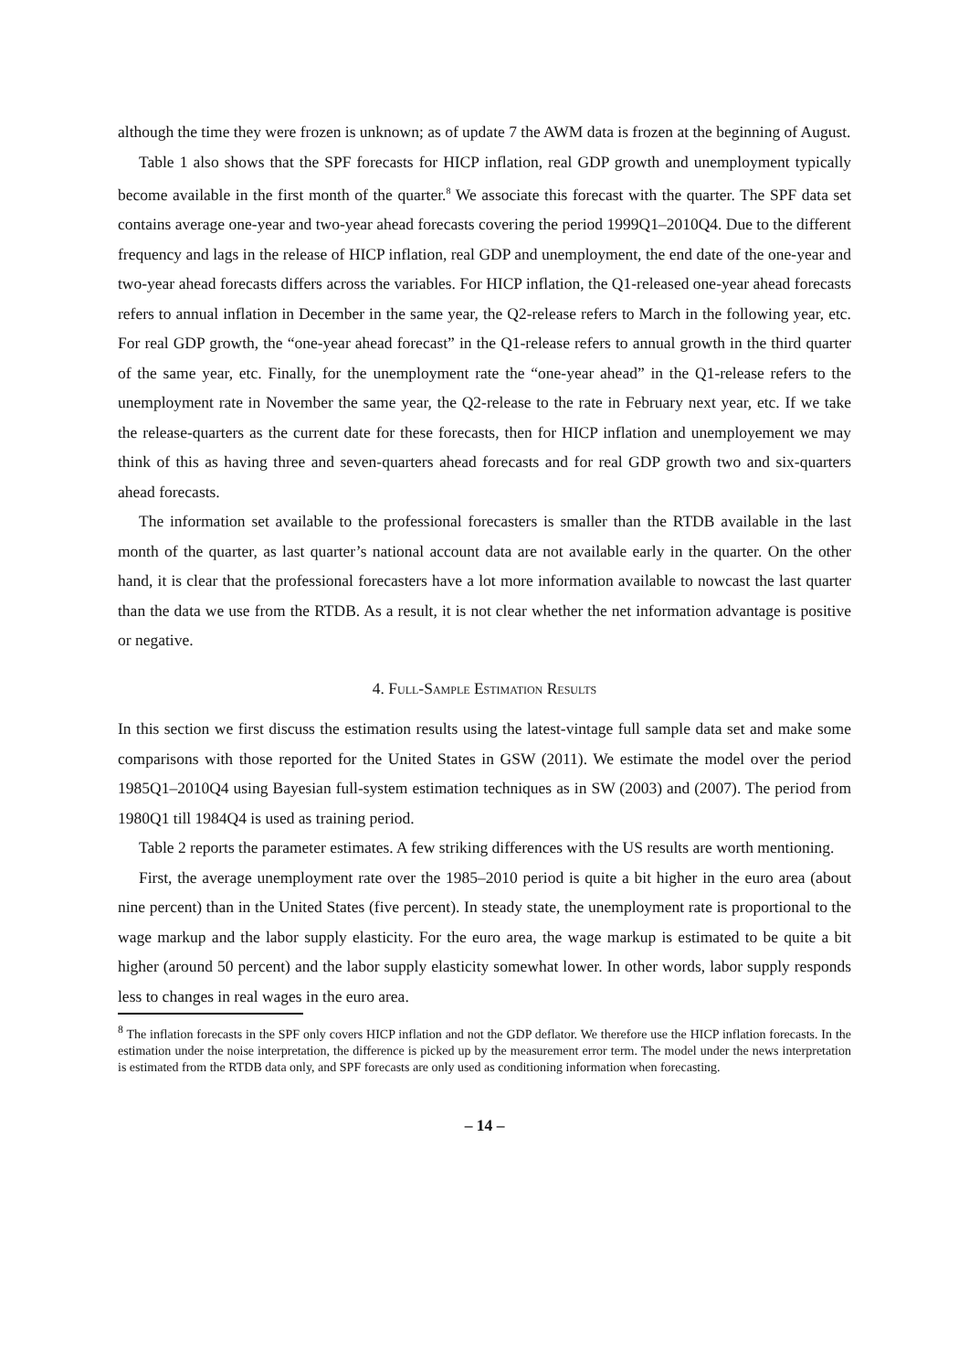although the time they were frozen is unknown; as of update 7 the AWM data is frozen at the beginning of August.
Table 1 also shows that the SPF forecasts for HICP inflation, real GDP growth and unemployment typically become available in the first month of the quarter.<sup>8</sup> We associate this forecast with the quarter. The SPF data set contains average one-year and two-year ahead forecasts covering the period 1999Q1–2010Q4. Due to the different frequency and lags in the release of HICP inflation, real GDP and unemployment, the end date of the one-year and two-year ahead forecasts differs across the variables. For HICP inflation, the Q1-released one-year ahead forecasts refers to annual inflation in December in the same year, the Q2-release refers to March in the following year, etc. For real GDP growth, the “one-year ahead forecast” in the Q1-release refers to annual growth in the third quarter of the same year, etc. Finally, for the unemployment rate the “one-year ahead” in the Q1-release refers to the unemployment rate in November the same year, the Q2-release to the rate in February next year, etc. If we take the release-quarters as the current date for these forecasts, then for HICP inflation and unemployement we may think of this as having three and seven-quarters ahead forecasts and for real GDP growth two and six-quarters ahead forecasts.
The information set available to the professional forecasters is smaller than the RTDB available in the last month of the quarter, as last quarter’s national account data are not available early in the quarter. On the other hand, it is clear that the professional forecasters have a lot more information available to nowcast the last quarter than the data we use from the RTDB. As a result, it is not clear whether the net information advantage is positive or negative.
4. Full-Sample Estimation Results
In this section we first discuss the estimation results using the latest-vintage full sample data set and make some comparisons with those reported for the United States in GSW (2011). We estimate the model over the period 1985Q1–2010Q4 using Bayesian full-system estimation techniques as in SW (2003) and (2007). The period from 1980Q1 till 1984Q4 is used as training period.
Table 2 reports the parameter estimates. A few striking differences with the US results are worth mentioning.
First, the average unemployment rate over the 1985–2010 period is quite a bit higher in the euro area (about nine percent) than in the United States (five percent). In steady state, the unemployment rate is proportional to the wage markup and the labor supply elasticity. For the euro area, the wage markup is estimated to be quite a bit higher (around 50 percent) and the labor supply elasticity somewhat lower. In other words, labor supply responds less to changes in real wages in the euro area.
<sup>8</sup> The inflation forecasts in the SPF only covers HICP inflation and not the GDP deflator. We therefore use the HICP inflation forecasts. In the estimation under the noise interpretation, the difference is picked up by the measurement error term. The model under the news interpretation is estimated from the RTDB data only, and SPF forecasts are only used as conditioning information when forecasting.
– 14 –